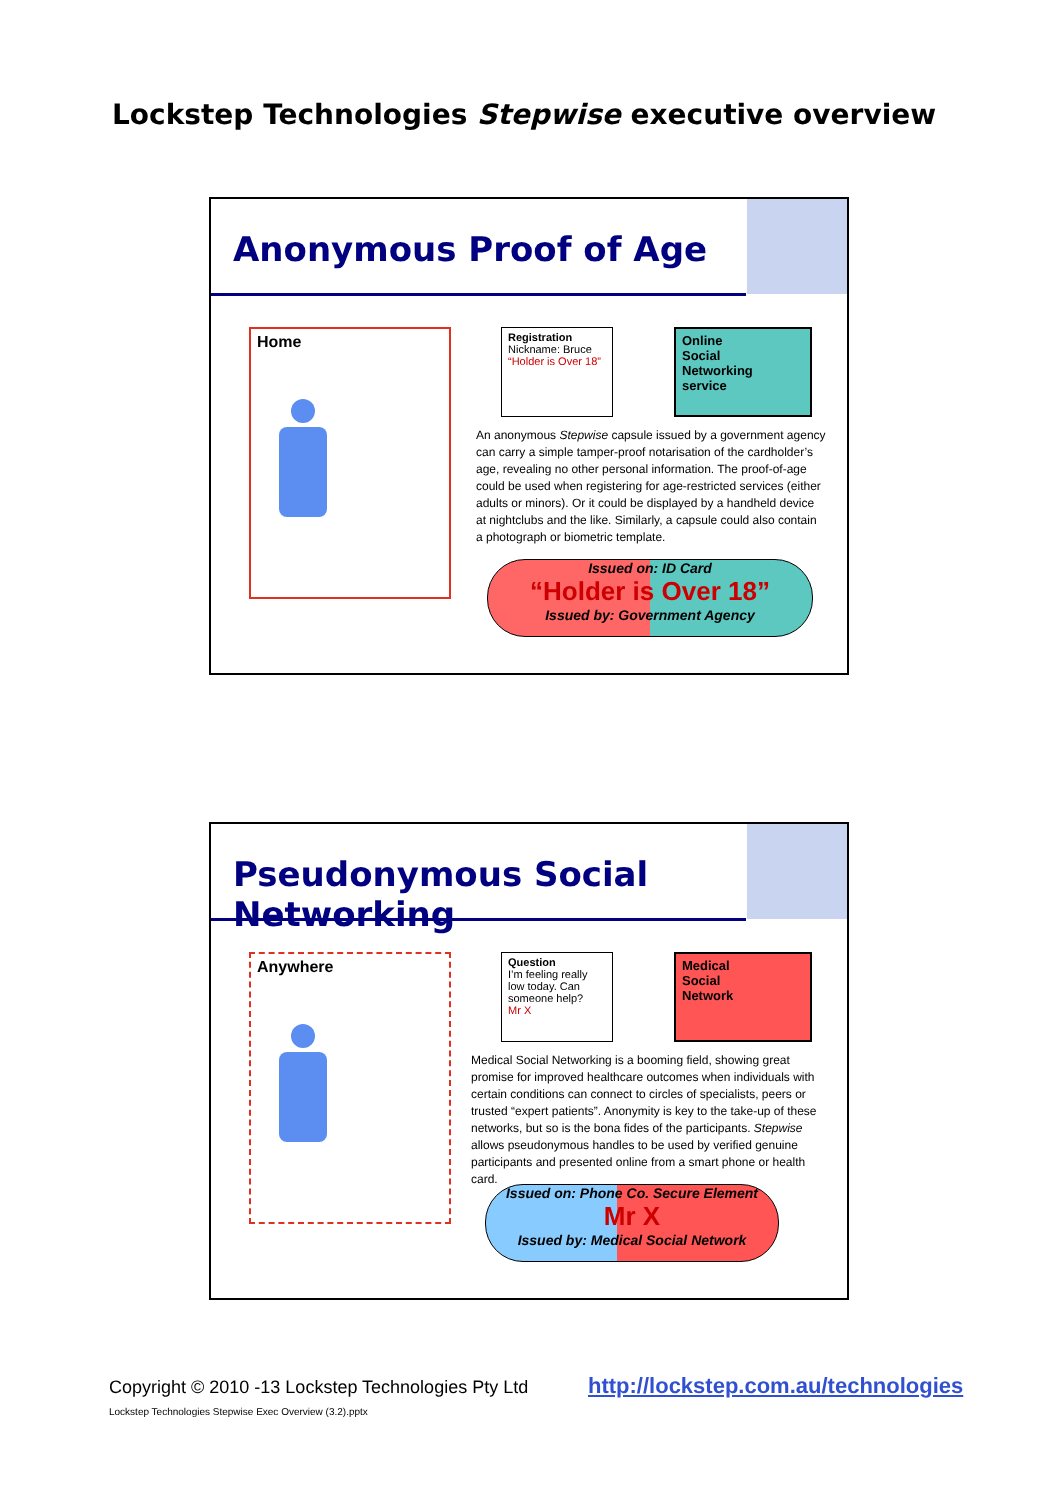Lockstep Technologies Stepwise executive overview
Anonymous Proof of Age
Home
Registration
Nickname: Bruce
“Holder is Over 18”
Online
Social
Networking
service
An anonymous Stepwise capsule issued by a government agency can carry a simple tamper-proof notarisation of the cardholder’s age, revealing no other personal information. The proof-of-age could be used when registering for age-restricted services (either adults or minors). Or it could be displayed by a handheld device at nightclubs and the like. Similarly, a capsule could also contain a photograph or biometric template.
Issued on: ID Card
“Holder is Over 18”
Issued by: Government Agency
Pseudonymous Social Networking
Anywhere
Question
I’m feeling really low today. Can someone help?
Mr X
Medical
Social
Network
Medical Social Networking is a booming field, showing great promise for improved healthcare outcomes when individuals with certain conditions can connect to circles of specialists, peers or trusted “expert patients”. Anonymity is key to the take-up of these networks, but so is the bona fides of the participants. Stepwise allows pseudonymous handles to be used by verified genuine participants and presented online from a smart phone or health card.
Issued on: Phone Co. Secure Element
Mr X
Issued by: Medical Social Network
Copyright © 2010 -13 Lockstep Technologies Pty Ltd
Lockstep Technologies Stepwise Exec Overview (3.2).pptx
http://lockstep.com.au/technologies